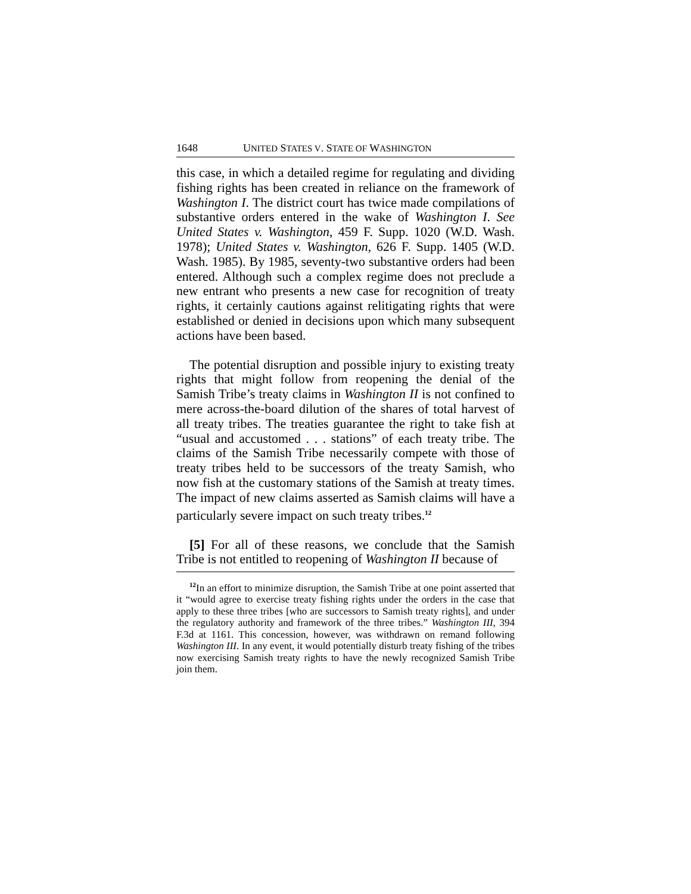1648 UNITED STATES V. STATE OF WASHINGTON
this case, in which a detailed regime for regulating and dividing fishing rights has been created in reliance on the framework of Washington I. The district court has twice made compilations of substantive orders entered in the wake of Washington I. See United States v. Washington, 459 F. Supp. 1020 (W.D. Wash. 1978); United States v. Washington, 626 F. Supp. 1405 (W.D. Wash. 1985). By 1985, seventy-two substantive orders had been entered. Although such a complex regime does not preclude a new entrant who presents a new case for recognition of treaty rights, it certainly cautions against relitigating rights that were established or denied in decisions upon which many subsequent actions have been based.
The potential disruption and possible injury to existing treaty rights that might follow from reopening the denial of the Samish Tribe’s treaty claims in Washington II is not confined to mere across-the-board dilution of the shares of total harvest of all treaty tribes. The treaties guarantee the right to take fish at “usual and accustomed . . . stations” of each treaty tribe. The claims of the Samish Tribe necessarily compete with those of treaty tribes held to be successors of the treaty Samish, who now fish at the customary stations of the Samish at treaty times. The impact of new claims asserted as Samish claims will have a particularly severe impact on such treaty tribes.<sup>12</sup>
[5] For all of these reasons, we conclude that the Samish Tribe is not entitled to reopening of Washington II because of
<sup>12</sup> In an effort to minimize disruption, the Samish Tribe at one point asserted that it “would agree to exercise treaty fishing rights under the orders in the case that apply to these three tribes [who are successors to Samish treaty rights], and under the regulatory authority and framework of the three tribes.” Washington III, 394 F.3d at 1161. This concession, however, was withdrawn on remand following Washington III. In any event, it would potentially disturb treaty fishing of the tribes now exercising Samish treaty rights to have the newly recognized Samish Tribe join them.